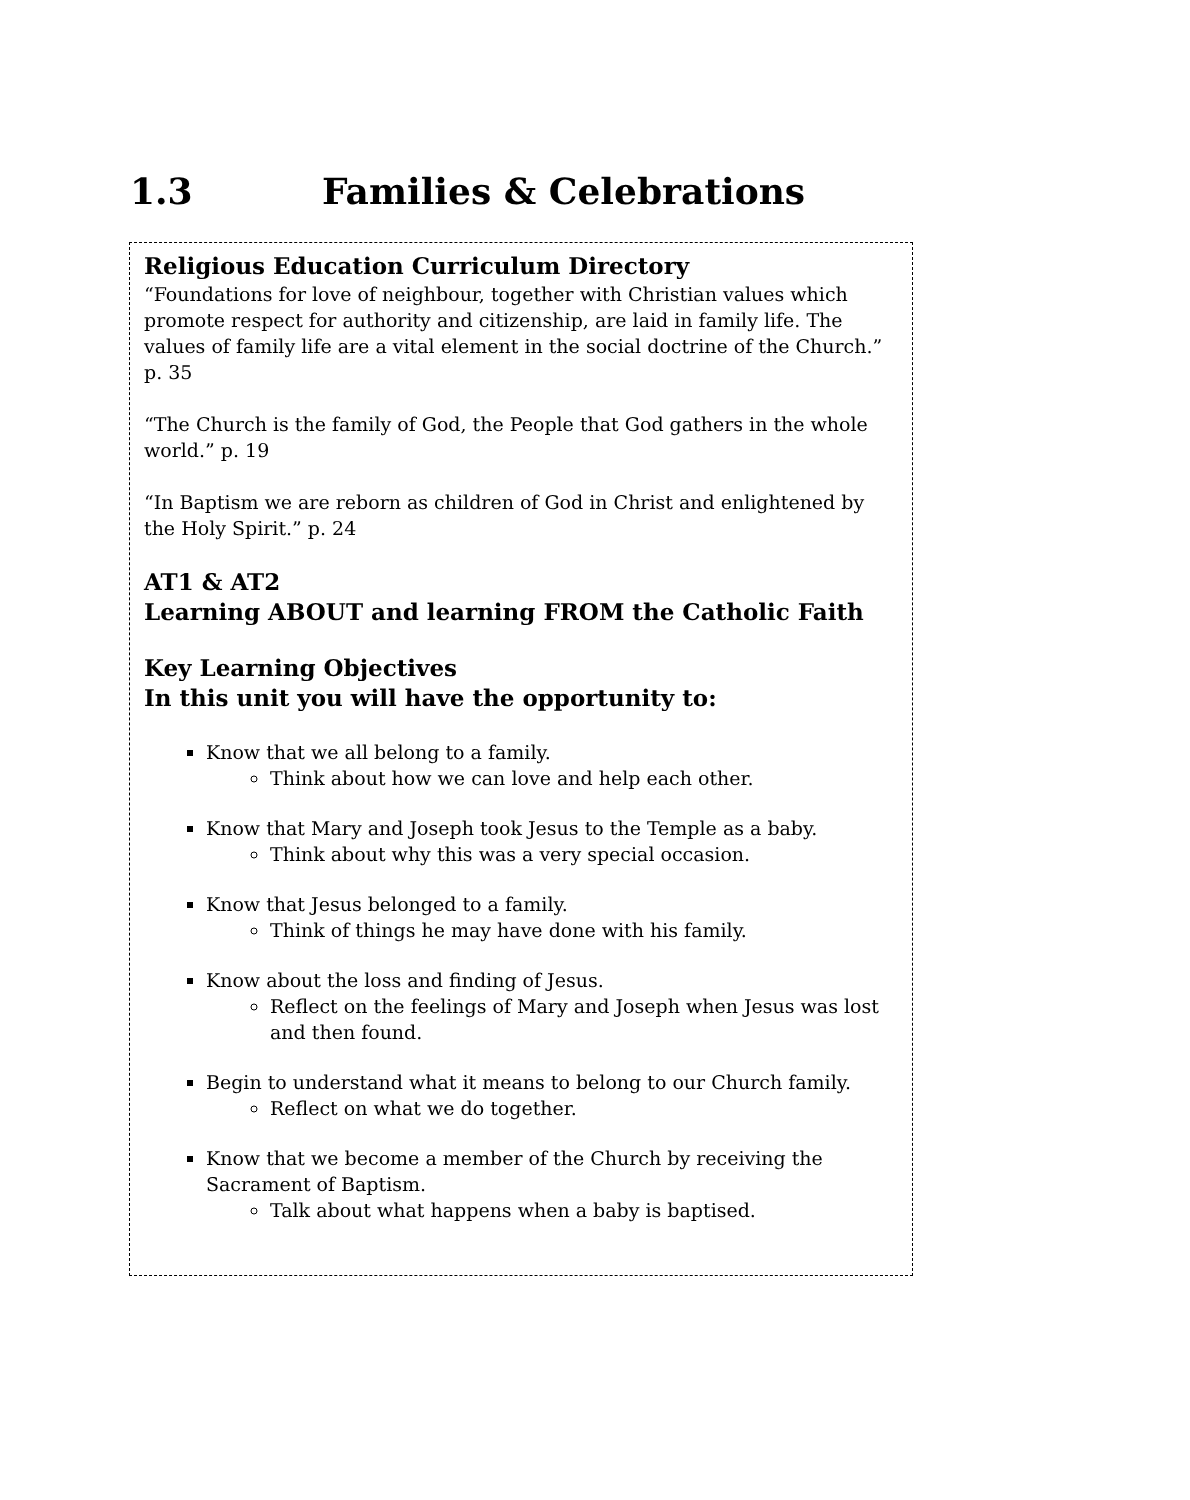1.3 Families & Celebrations
Religious Education Curriculum Directory
“Foundations for love of neighbour, together with Christian values which promote respect for authority and citizenship, are laid in family life. The values of family life are a vital element in the social doctrine of the Church.” p. 35
“The Church is the family of God, the People that God gathers in the whole world.” p. 19
“In Baptism we are reborn as children of God in Christ and enlightened by the Holy Spirit.” p. 24
AT1 & AT2
Learning ABOUT and learning FROM the Catholic Faith
Key Learning Objectives
In this unit you will have the opportunity to:
Know that we all belong to a family.
Think about how we can love and help each other.
Know that Mary and Joseph took Jesus to the Temple as a baby.
Think about why this was a very special occasion.
Know that Jesus belonged to a family.
Think of things he may have done with his family.
Know about the loss and finding of Jesus.
Reflect on the feelings of Mary and Joseph when Jesus was lost and then found.
Begin to understand what it means to belong to our Church family.
Reflect on what we do together.
Know that we become a member of the Church by receiving the Sacrament of Baptism.
Talk about what happens when a baby is baptised.